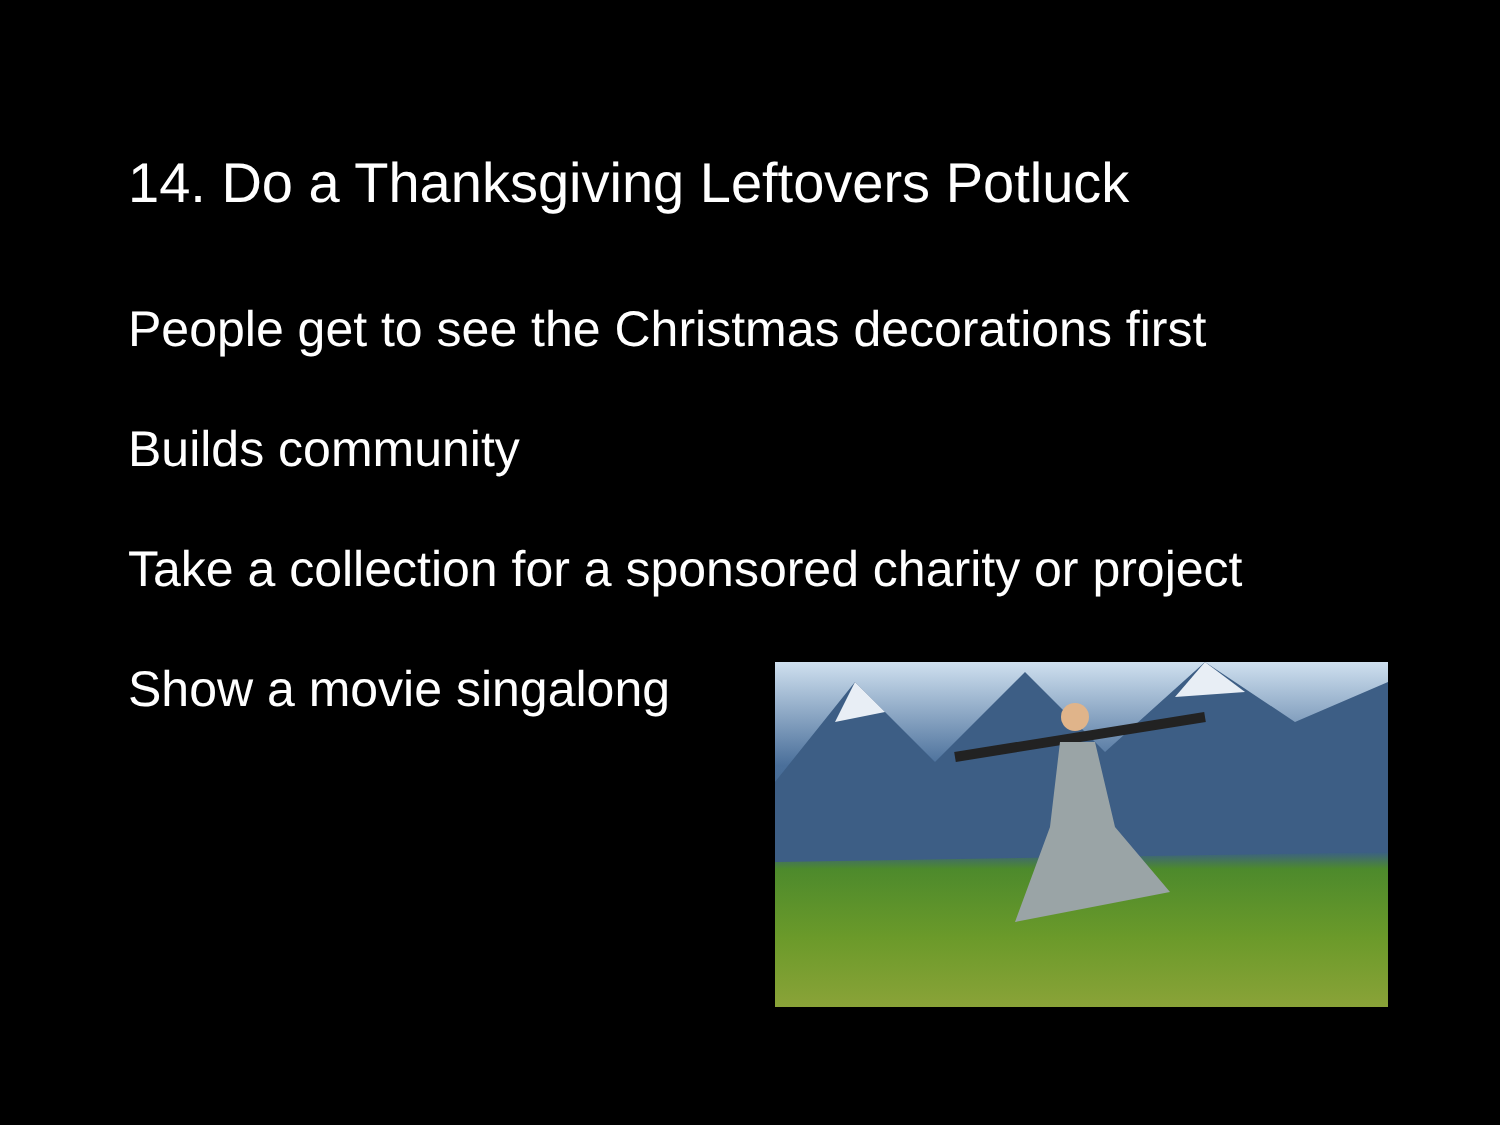14. Do a Thanksgiving Leftovers Potluck
People get to see the Christmas decorations first
Builds community
Take a collection for a sponsored charity or project
Show a movie singalong